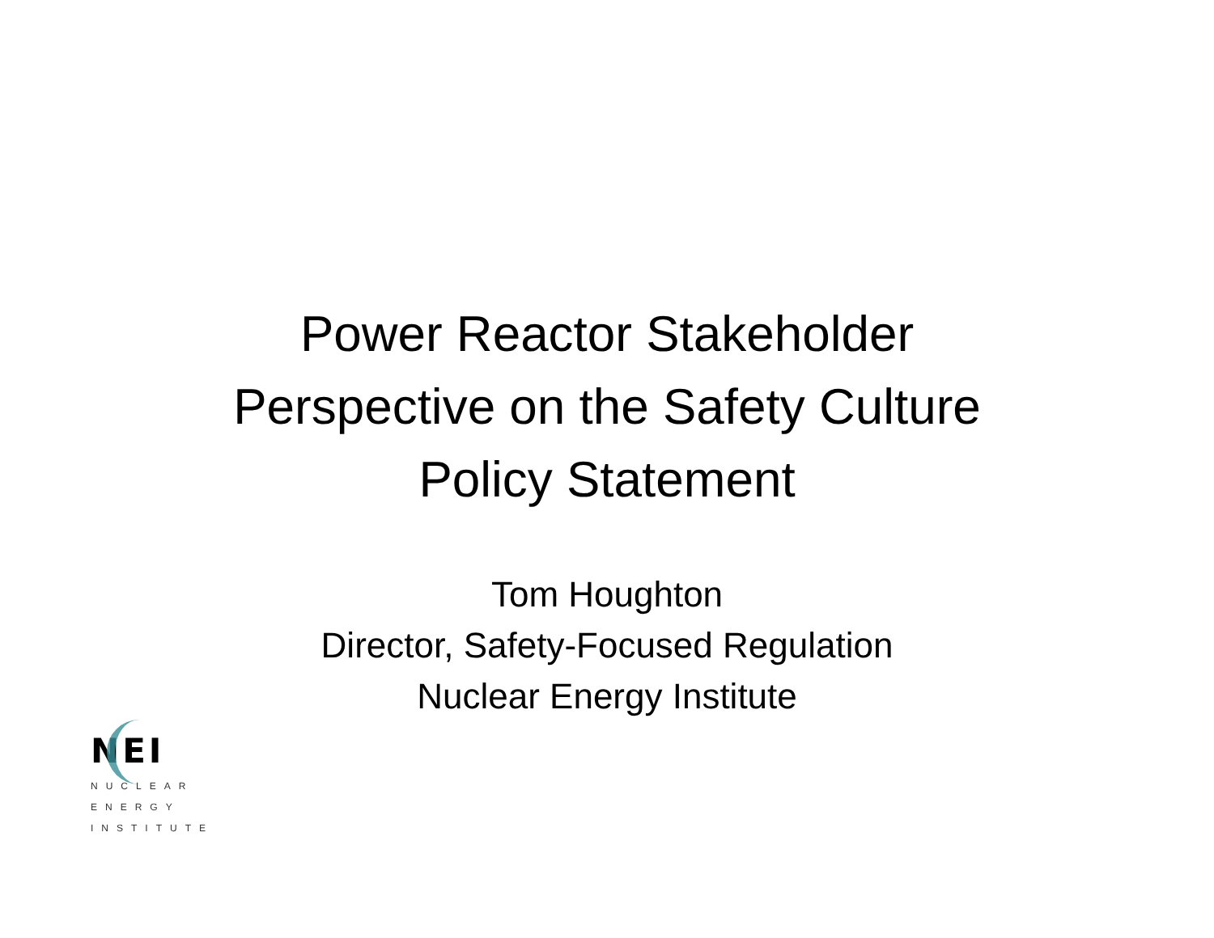Power Reactor Stakeholder
Perspective on the Safety Culture
Policy Statement
Tom Houghton
Director, Safety-Focused Regulation
Nuclear Energy Institute
NEI
NUCLEAR
ENERGY
INSTITUTE